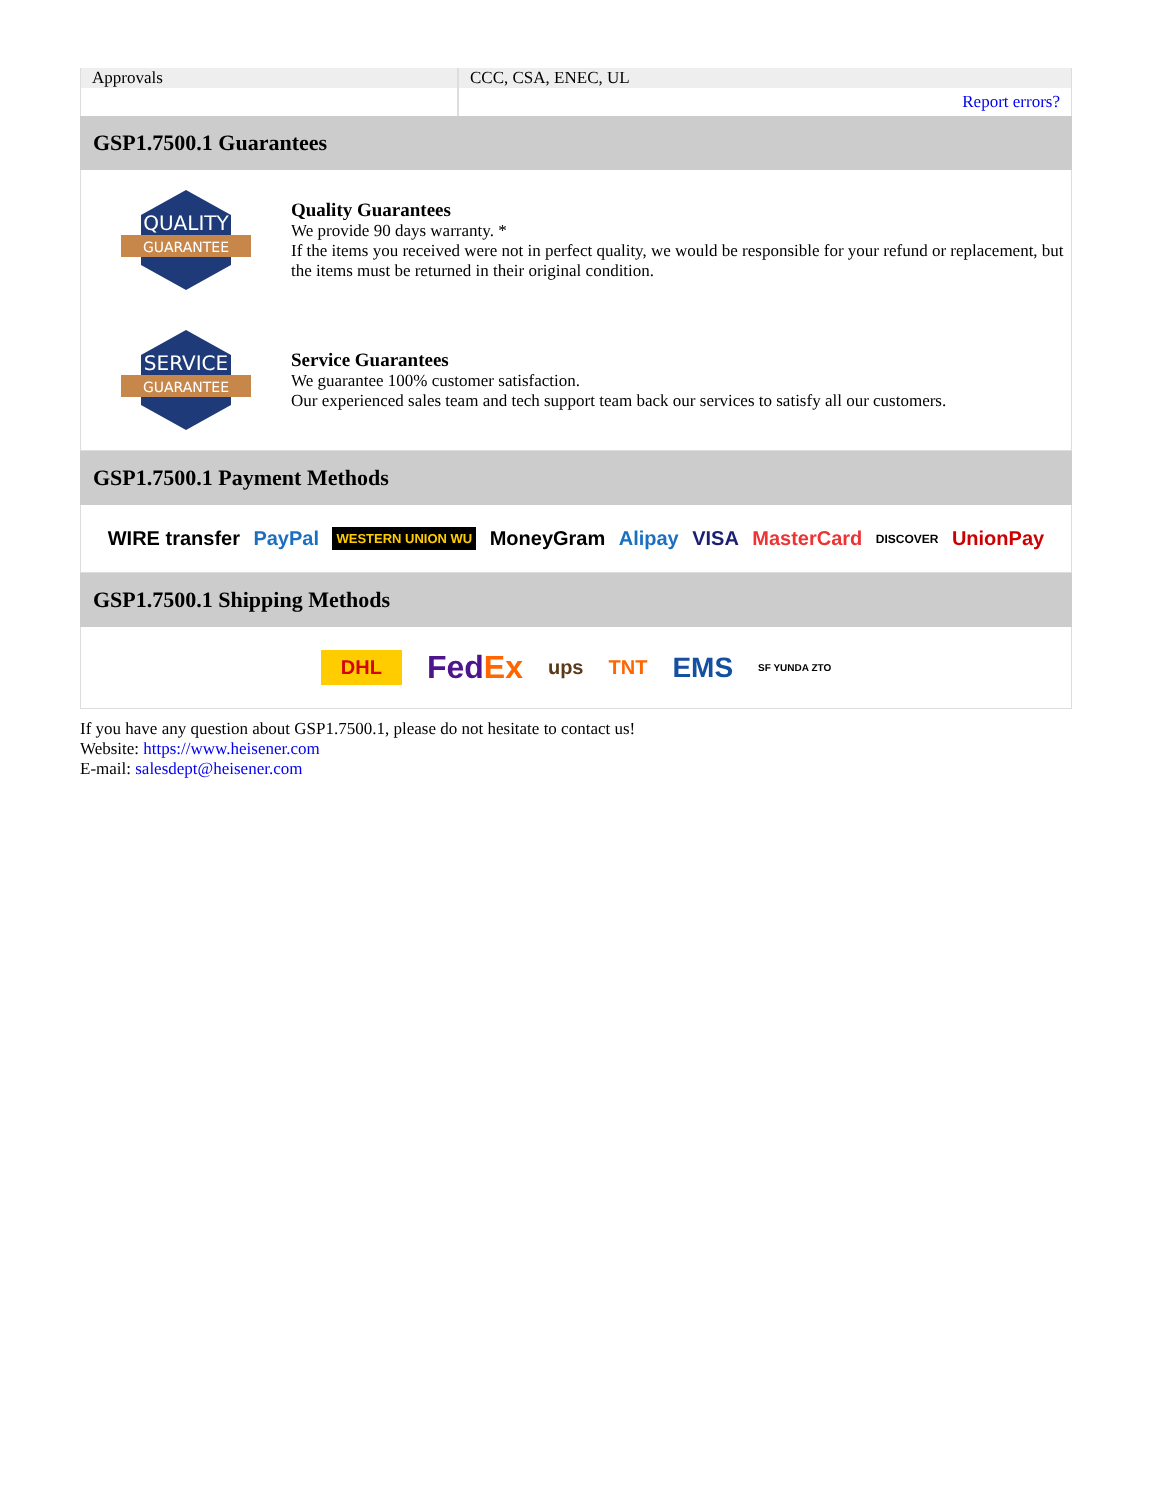| Approvals | CCC, CSA, ENEC, UL |
| | Report errors? |
GSP1.7500.1 Guarantees
QUALITY
GUARANTEE
Quality Guarantees
We provide 90 days warranty. *
If the items you received were not in perfect quality, we would be responsible for your refund or replacement, but the items must be returned in their original condition.
SERVICE
GUARANTEE
Service Guarantees
We guarantee 100% customer satisfaction.
Our experienced sales team and tech support team back our services to satisfy all our customers.
GSP1.7500.1 Payment Methods
WIRE transfer PayPal WESTERN UNION WU MoneyGram Alipay VISA MasterCard DISCOVER UnionPay
GSP1.7500.1 Shipping Methods
DHL FedEx ups TNT EMS SF YUNDA ZTO
If you have any question about GSP1.7500.1, please do not hesitate to contact us!
Website: https://www.heisener.com
E-mail: salesdept@heisener.com